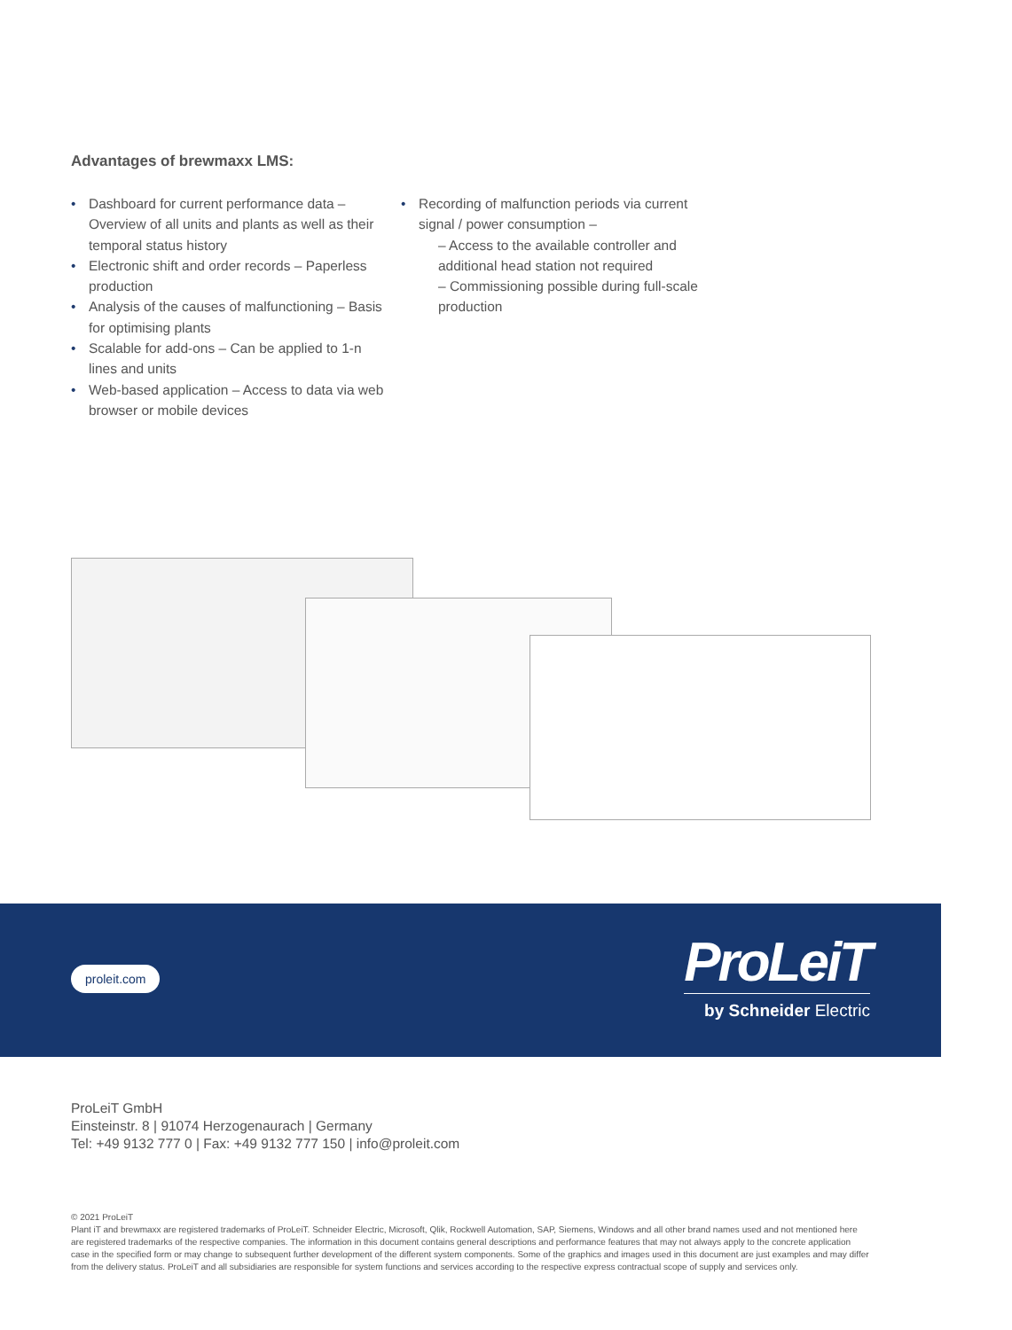Advantages of brewmaxx LMS:
• Dashboard for current performance data – Overview of all units and plants as well as their temporal status history
• Electronic shift and order records – Paperless production
• Analysis of the causes of malfunctioning – Basis for optimising plants
• Scalable for add-ons – Can be applied to 1-n lines and units
• Web-based application – Access to data via web browser or mobile devices
• Recording of malfunction periods via current signal / power consumption –
– Access to the available controller and additional head station not required
– Commissioning possible during full-scale production
proleit.com
ProLeiT
by Schneider Electric
ProLeiT GmbH
Einsteinstr. 8 | 91074 Herzogenaurach | Germany
Tel: +49 9132 777 0 | Fax: +49 9132 777 150 | info@proleit.com
© 2021 ProLeiT
Plant iT and brewmaxx are registered trademarks of ProLeiT. Schneider Electric, Microsoft, Qlik, Rockwell Automation, SAP, Siemens, Windows and all other brand names used and not mentioned here are registered trademarks of the respective companies. The information in this document contains general descriptions and performance features that may not always apply to the concrete application case in the specified form or may change to subsequent further development of the different system components. Some of the graphics and images used in this document are just examples and may differ from the delivery status. ProLeiT and all subsidiaries are responsible for system functions and services according to the respective express contractual scope of supply and services only.